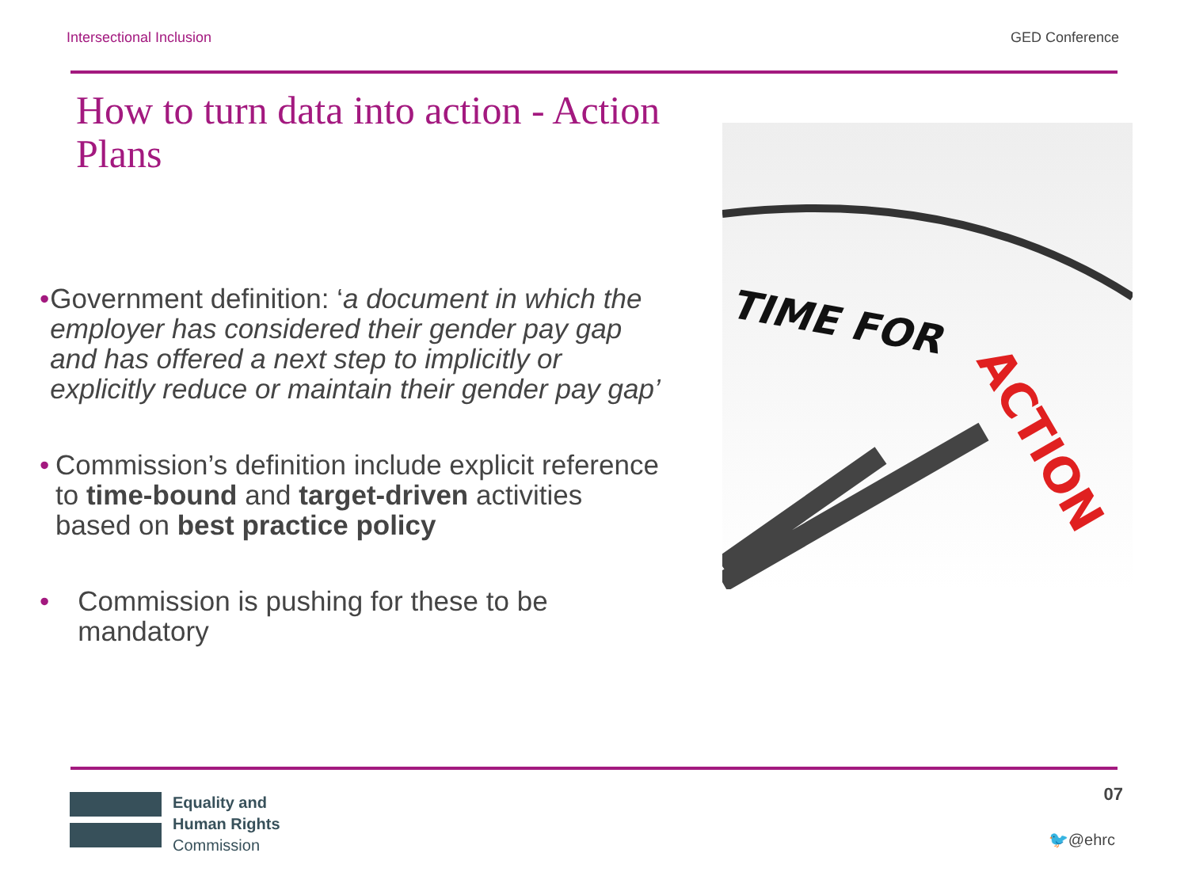Intersectional Inclusion GED Conference
How to turn data into action - Action Plans
TIME FOR
ACTION
• Government definition: ‘a document in which the employer has considered their gender pay gap and has offered a next step to implicitly or explicitly reduce or maintain their gender pay gap’
• Commission’s definition include explicit reference to time-bound and target-driven activities based on best practice policy
• Commission is pushing for these to be mandatory
Equality and
Human Rights
Commission
07
🐦@ehrc